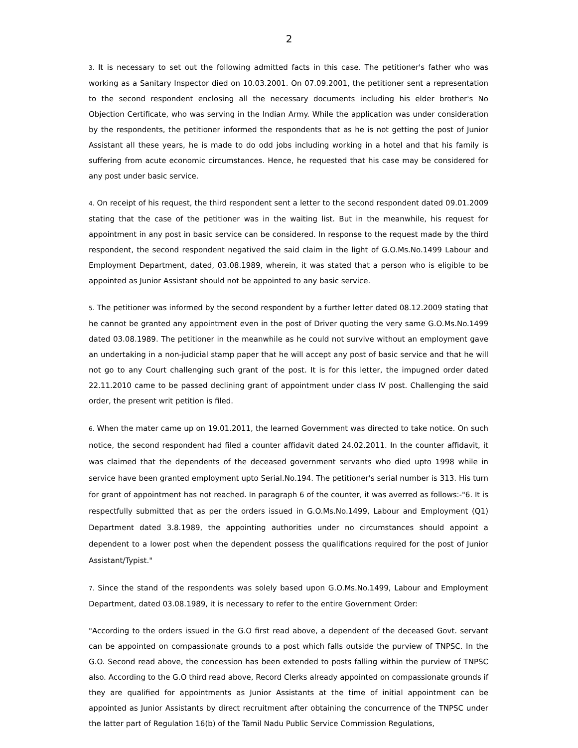2
3. It is necessary to set out the following admitted facts in this case. The petitioner's father who was working as a Sanitary Inspector died on 10.03.2001. On 07.09.2001, the petitioner sent a representation to the second respondent enclosing all the necessary documents including his elder brother's No Objection Certificate, who was serving in the Indian Army. While the application was under consideration by the respondents, the petitioner informed the respondents that as he is not getting the post of Junior Assistant all these years, he is made to do odd jobs including working in a hotel and that his family is suffering from acute economic circumstances. Hence, he requested that his case may be considered for any post under basic service.
4. On receipt of his request, the third respondent sent a letter to the second respondent dated 09.01.2009 stating that the case of the petitioner was in the waiting list. But in the meanwhile, his request for appointment in any post in basic service can be considered. In response to the request made by the third respondent, the second respondent negatived the said claim in the light of G.O.Ms.No.1499 Labour and Employment Department, dated, 03.08.1989, wherein, it was stated that a person who is eligible to be appointed as Junior Assistant should not be appointed to any basic service.
5. The petitioner was informed by the second respondent by a further letter dated 08.12.2009 stating that he cannot be granted any appointment even in the post of Driver quoting the very same G.O.Ms.No.1499 dated 03.08.1989. The petitioner in the meanwhile as he could not survive without an employment gave an undertaking in a non-judicial stamp paper that he will accept any post of basic service and that he will not go to any Court challenging such grant of the post. It is for this letter, the impugned order dated 22.11.2010 came to be passed declining grant of appointment under class IV post. Challenging the said order, the present writ petition is filed.
6. When the mater came up on 19.01.2011, the learned Government was directed to take notice. On such notice, the second respondent had filed a counter affidavit dated 24.02.2011. In the counter affidavit, it was claimed that the dependents of the deceased government servants who died upto 1998 while in service have been granted employment upto Serial.No.194. The petitioner's serial number is 313. His turn for grant of appointment has not reached. In paragraph 6 of the counter, it was averred as follows:-"6. It is respectfully submitted that as per the orders issued in G.O.Ms.No.1499, Labour and Employment (Q1) Department dated 3.8.1989, the appointing authorities under no circumstances should appoint a dependent to a lower post when the dependent possess the qualifications required for the post of Junior Assistant/Typist."
7. Since the stand of the respondents was solely based upon G.O.Ms.No.1499, Labour and Employment Department, dated 03.08.1989, it is necessary to refer to the entire Government Order:
"According to the orders issued in the G.O first read above, a dependent of the deceased Govt. servant can be appointed on compassionate grounds to a post which falls outside the purview of TNPSC. In the G.O. Second read above, the concession has been extended to posts falling within the purview of TNPSC also. According to the G.O third read above, Record Clerks already appointed on compassionate grounds if they are qualified for appointments as Junior Assistants at the time of initial appointment can be appointed as Junior Assistants by direct recruitment after obtaining the concurrence of the TNPSC under the latter part of Regulation 16(b) of the Tamil Nadu Public Service Commission Regulations,